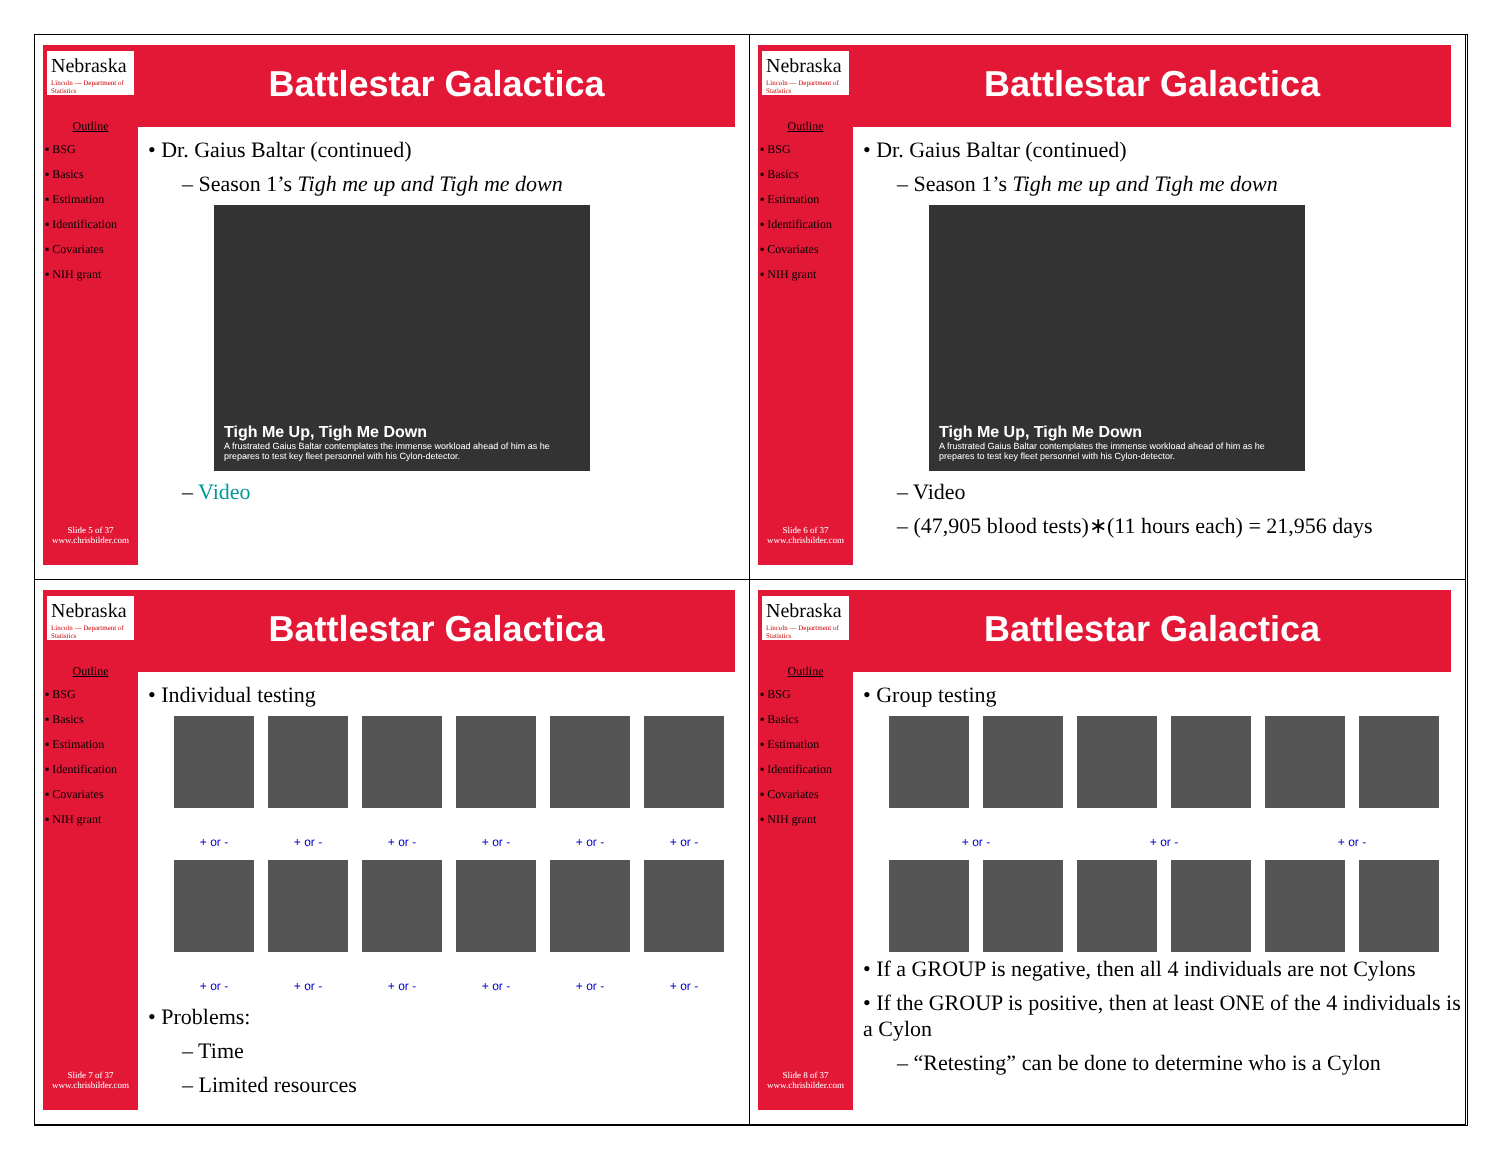Nebraska
Lincoln — Department of Statistics
Outline
▪ BSG
▪ Basics
▪ Estimation
▪ Identification
▪ Covariates
▪ NIH grant
Slide 5 of 37
www.chrisbilder.com
Battlestar Galactica
• Dr. Gaius Baltar (continued)
– Season 1’s Tigh me up and Tigh me down
Tigh Me Up, Tigh Me Down
A frustrated Gaius Baltar contemplates the immense workload ahead of him as he prepares to test key fleet personnel with his Cylon-detector.
– Video
Nebraska
Lincoln — Department of Statistics
Outline
▪ BSG
▪ Basics
▪ Estimation
▪ Identification
▪ Covariates
▪ NIH grant
Slide 6 of 37
www.chrisbilder.com
Battlestar Galactica
• Dr. Gaius Baltar (continued)
– Season 1’s Tigh me up and Tigh me down
Tigh Me Up, Tigh Me Down
A frustrated Gaius Baltar contemplates the immense workload ahead of him as he prepares to test key fleet personnel with his Cylon-detector.
– Video
– (47,905 blood tests)∗(11 hours each) = 21,956 days
Nebraska
Lincoln — Department of Statistics
Outline
▪ BSG
▪ Basics
▪ Estimation
▪ Identification
▪ Covariates
▪ NIH grant
Slide 7 of 37
www.chrisbilder.com
Battlestar Galactica
• Individual testing
+ or -
+ or -
+ or -
+ or -
+ or -
+ or -
+ or -
+ or -
+ or -
+ or -
+ or -
+ or -
• Problems:
– Time
– Limited resources
Nebraska
Lincoln — Department of Statistics
Outline
▪ BSG
▪ Basics
▪ Estimation
▪ Identification
▪ Covariates
▪ NIH grant
Slide 8 of 37
www.chrisbilder.com
Battlestar Galactica
• Group testing
+ or -
+ or -
+ or -
• If a GROUP is negative, then all 4 individuals are not Cylons
• If the GROUP is positive, then at least ONE of the 4 individuals is a Cylon
– “Retesting” can be done to determine who is a Cylon